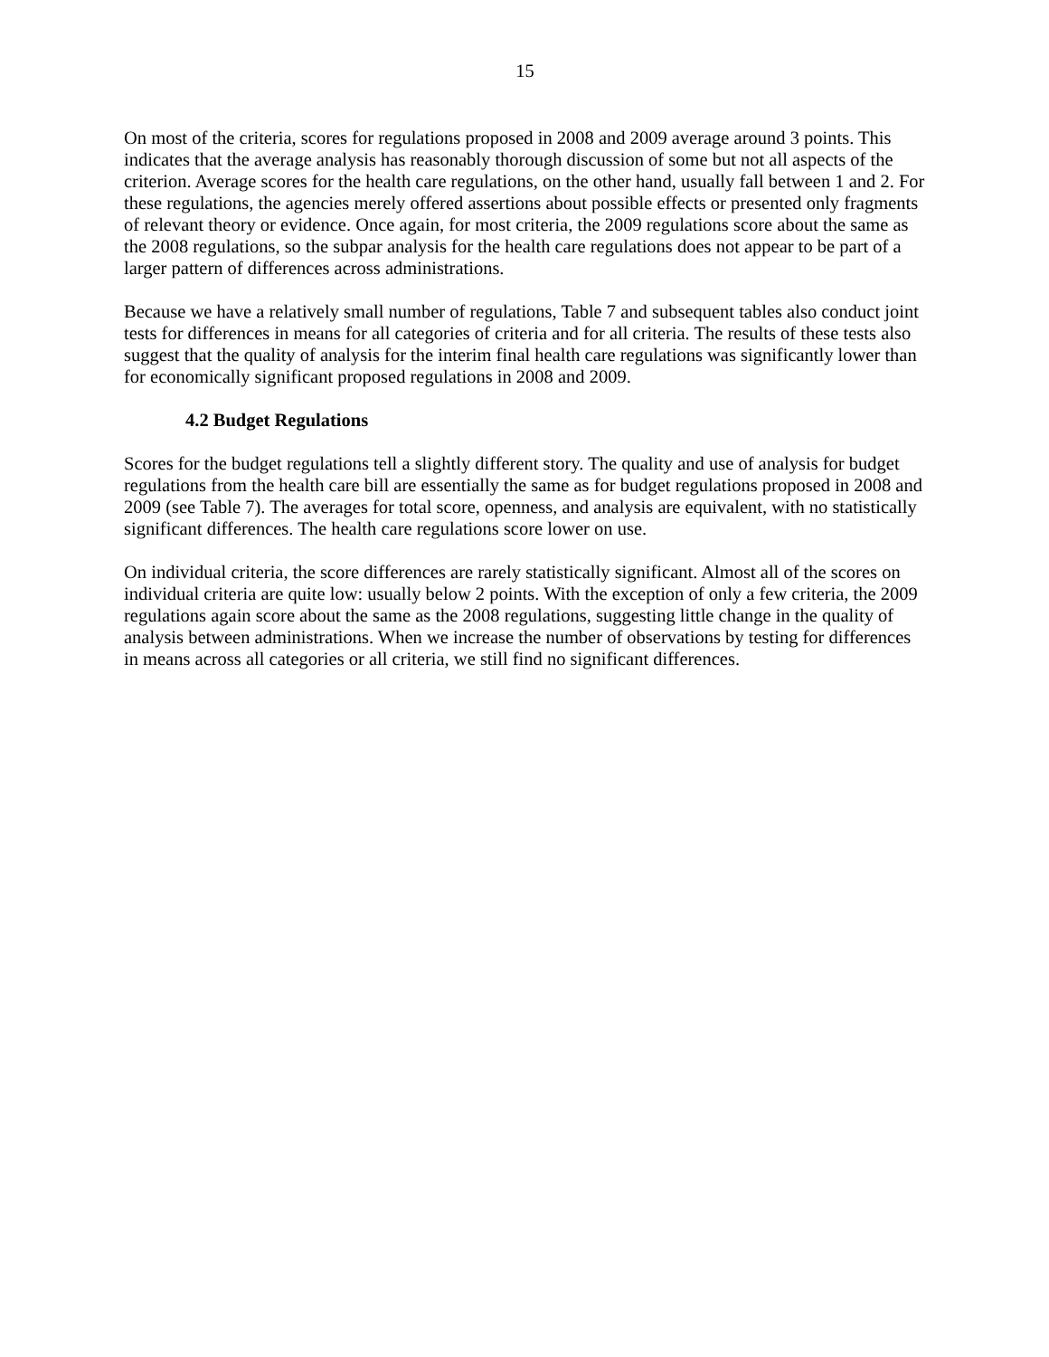15
On most of the criteria, scores for regulations proposed in 2008 and 2009 average around 3 points. This indicates that the average analysis has reasonably thorough discussion of some but not all aspects of the criterion. Average scores for the health care regulations, on the other hand, usually fall between 1 and 2. For these regulations, the agencies merely offered assertions about possible effects or presented only fragments of relevant theory or evidence. Once again, for most criteria, the 2009 regulations score about the same as the 2008 regulations, so the subpar analysis for the health care regulations does not appear to be part of a larger pattern of differences across administrations.
Because we have a relatively small number of regulations, Table 7 and subsequent tables also conduct joint tests for differences in means for all categories of criteria and for all criteria. The results of these tests also suggest that the quality of analysis for the interim final health care regulations was significantly lower than for economically significant proposed regulations in 2008 and 2009.
4.2 Budget Regulations
Scores for the budget regulations tell a slightly different story. The quality and use of analysis for budget regulations from the health care bill are essentially the same as for budget regulations proposed in 2008 and 2009 (see Table 7). The averages for total score, openness, and analysis are equivalent, with no statistically significant differences. The health care regulations score lower on use.
On individual criteria, the score differences are rarely statistically significant. Almost all of the scores on individual criteria are quite low: usually below 2 points. With the exception of only a few criteria, the 2009 regulations again score about the same as the 2008 regulations, suggesting little change in the quality of analysis between administrations. When we increase the number of observations by testing for differences in means across all categories or all criteria, we still find no significant differences.